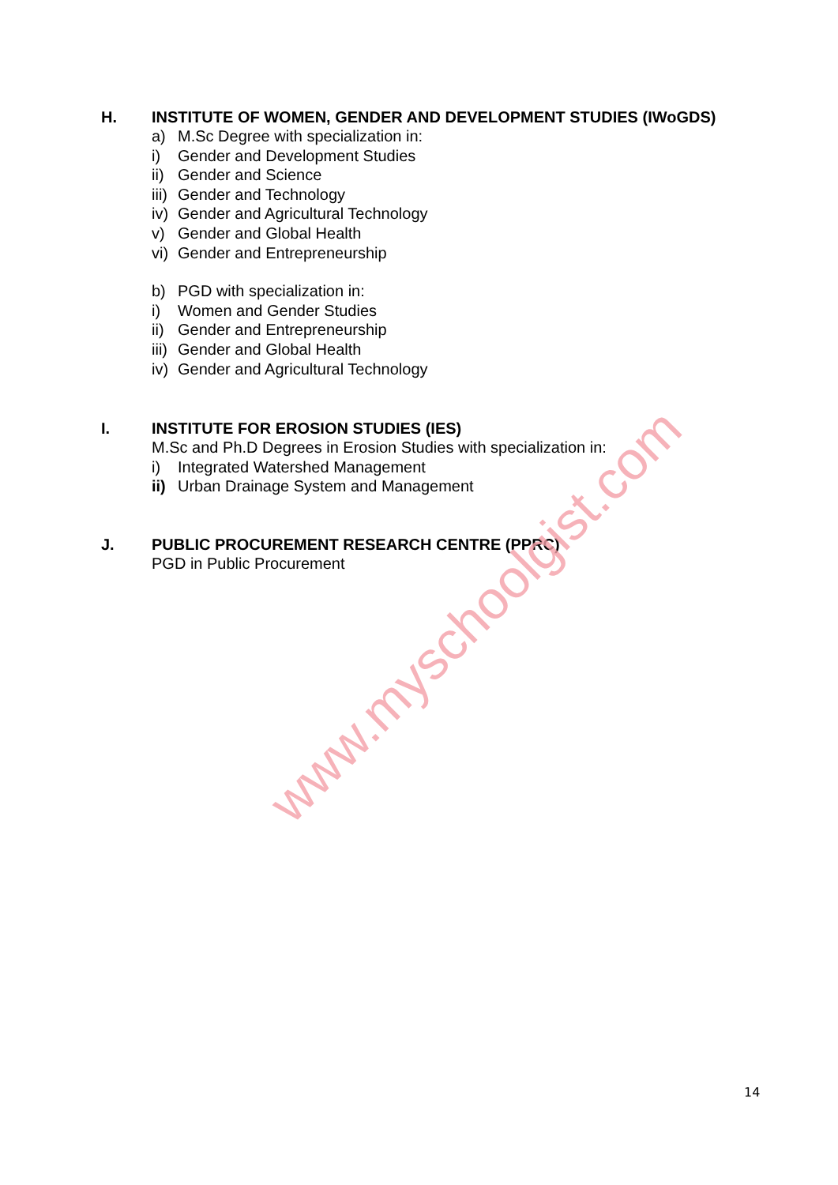H. INSTITUTE OF WOMEN, GENDER AND DEVELOPMENT STUDIES (IWoGDS)
a) M.Sc Degree with specialization in:
i) Gender and Development Studies
ii) Gender and Science
iii) Gender and Technology
iv) Gender and Agricultural Technology
v) Gender and Global Health
vi) Gender and Entrepreneurship
b) PGD with specialization in:
i) Women and Gender Studies
ii) Gender and Entrepreneurship
iii) Gender and Global Health
iv) Gender and Agricultural Technology
I. INSTITUTE FOR EROSION STUDIES (IES)
M.Sc and Ph.D Degrees in Erosion Studies with specialization in:
i) Integrated Watershed Management
ii) Urban Drainage System and Management
J. PUBLIC PROCUREMENT RESEARCH CENTRE (PPRC)
PGD in Public Procurement
www.myschoolgist.com
14